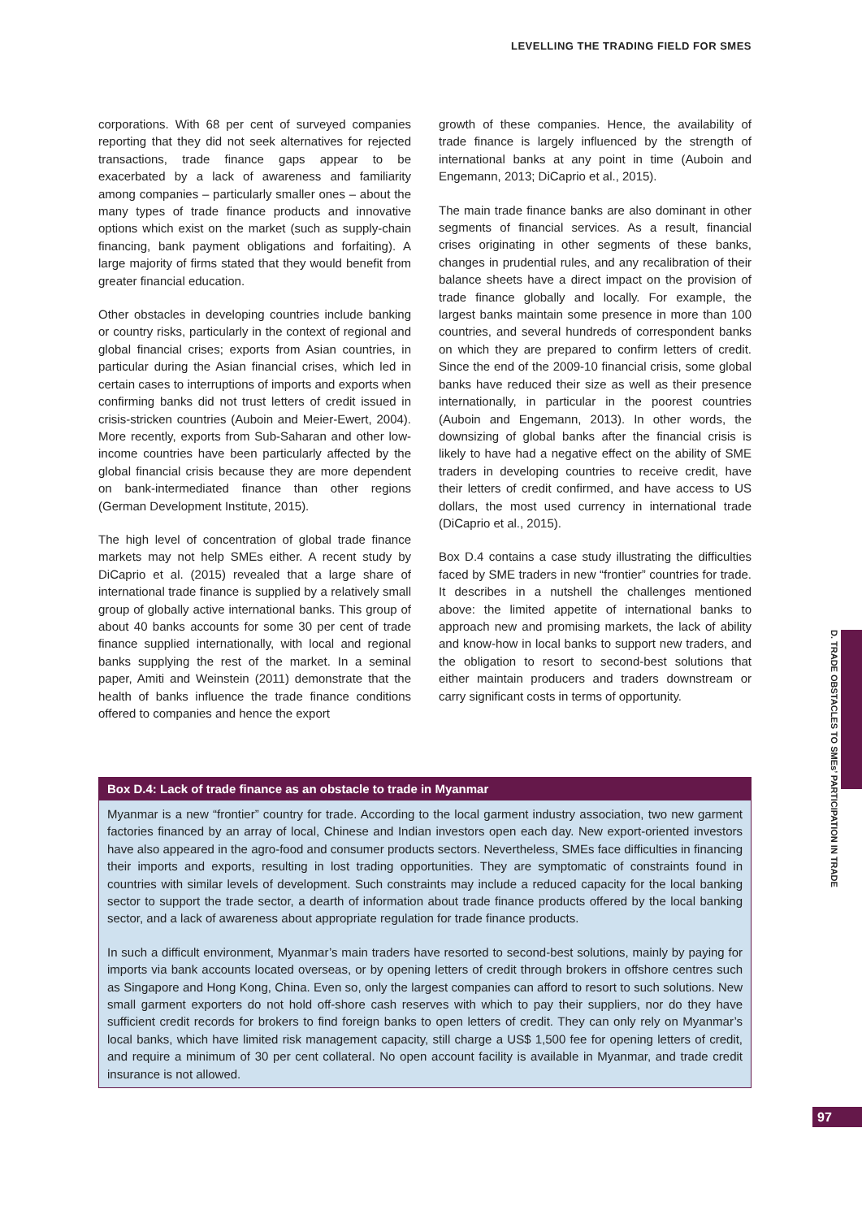LEVELLING THE TRADING FIELD FOR SMES
corporations. With 68 per cent of surveyed companies reporting that they did not seek alternatives for rejected transactions, trade finance gaps appear to be exacerbated by a lack of awareness and familiarity among companies – particularly smaller ones – about the many types of trade finance products and innovative options which exist on the market (such as supply-chain financing, bank payment obligations and forfaiting). A large majority of firms stated that they would benefit from greater financial education.
Other obstacles in developing countries include banking or country risks, particularly in the context of regional and global financial crises; exports from Asian countries, in particular during the Asian financial crises, which led in certain cases to interruptions of imports and exports when confirming banks did not trust letters of credit issued in crisis-stricken countries (Auboin and Meier-Ewert, 2004). More recently, exports from Sub-Saharan and other low-income countries have been particularly affected by the global financial crisis because they are more dependent on bank-intermediated finance than other regions (German Development Institute, 2015).
The high level of concentration of global trade finance markets may not help SMEs either. A recent study by DiCaprio et al. (2015) revealed that a large share of international trade finance is supplied by a relatively small group of globally active international banks. This group of about 40 banks accounts for some 30 per cent of trade finance supplied internationally, with local and regional banks supplying the rest of the market. In a seminal paper, Amiti and Weinstein (2011) demonstrate that the health of banks influence the trade finance conditions offered to companies and hence the export
growth of these companies. Hence, the availability of trade finance is largely influenced by the strength of international banks at any point in time (Auboin and Engemann, 2013; DiCaprio et al., 2015).
The main trade finance banks are also dominant in other segments of financial services. As a result, financial crises originating in other segments of these banks, changes in prudential rules, and any recalibration of their balance sheets have a direct impact on the provision of trade finance globally and locally. For example, the largest banks maintain some presence in more than 100 countries, and several hundreds of correspondent banks on which they are prepared to confirm letters of credit. Since the end of the 2009-10 financial crisis, some global banks have reduced their size as well as their presence internationally, in particular in the poorest countries (Auboin and Engemann, 2013). In other words, the downsizing of global banks after the financial crisis is likely to have had a negative effect on the ability of SME traders in developing countries to receive credit, have their letters of credit confirmed, and have access to US dollars, the most used currency in international trade (DiCaprio et al., 2015).
Box D.4 contains a case study illustrating the difficulties faced by SME traders in new “frontier” countries for trade. It describes in a nutshell the challenges mentioned above: the limited appetite of international banks to approach new and promising markets, the lack of ability and know-how in local banks to support new traders, and the obligation to resort to second-best solutions that either maintain producers and traders downstream or carry significant costs in terms of opportunity.
Box D.4: Lack of trade finance as an obstacle to trade in Myanmar
Myanmar is a new “frontier” country for trade. According to the local garment industry association, two new garment factories financed by an array of local, Chinese and Indian investors open each day. New export-oriented investors have also appeared in the agro-food and consumer products sectors. Nevertheless, SMEs face difficulties in financing their imports and exports, resulting in lost trading opportunities. They are symptomatic of constraints found in countries with similar levels of development. Such constraints may include a reduced capacity for the local banking sector to support the trade sector, a dearth of information about trade finance products offered by the local banking sector, and a lack of awareness about appropriate regulation for trade finance products.
In such a difficult environment, Myanmar’s main traders have resorted to second-best solutions, mainly by paying for imports via bank accounts located overseas, or by opening letters of credit through brokers in offshore centres such as Singapore and Hong Kong, China. Even so, only the largest companies can afford to resort to such solutions. New small garment exporters do not hold off-shore cash reserves with which to pay their suppliers, nor do they have sufficient credit records for brokers to find foreign banks to open letters of credit. They can only rely on Myanmar’s local banks, which have limited risk management capacity, still charge a US$ 1,500 fee for opening letters of credit, and require a minimum of 30 per cent collateral. No open account facility is available in Myanmar, and trade credit insurance is not allowed.
D. TRADE OBSTACLES TO SMEs’ PARTICIPATION IN TRADE
97